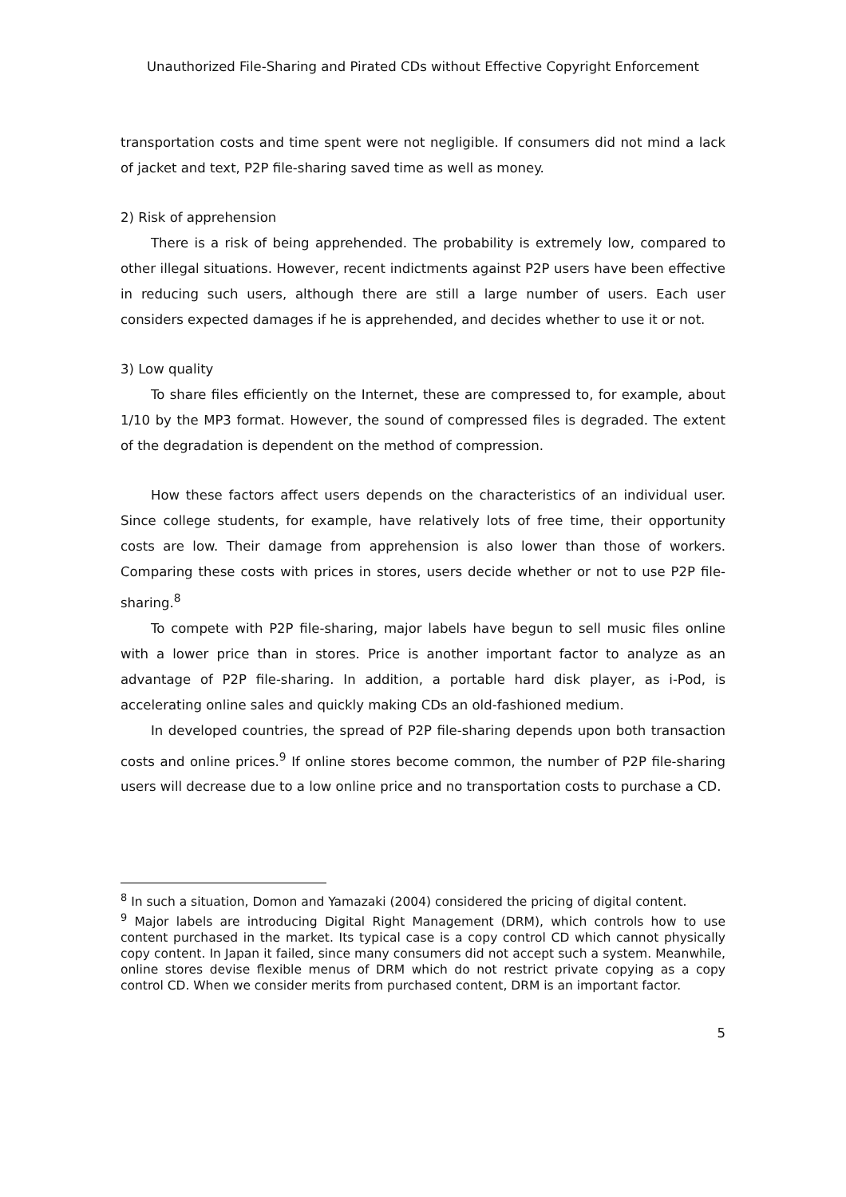Unauthorized File-Sharing and Pirated CDs without Effective Copyright Enforcement
transportation costs and time spent were not negligible. If consumers did not mind a lack of jacket and text, P2P file-sharing saved time as well as money.
2) Risk of apprehension
There is a risk of being apprehended. The probability is extremely low, compared to other illegal situations. However, recent indictments against P2P users have been effective in reducing such users, although there are still a large number of users. Each user considers expected damages if he is apprehended, and decides whether to use it or not.
3) Low quality
To share files efficiently on the Internet, these are compressed to, for example, about 1/10 by the MP3 format. However, the sound of compressed files is degraded. The extent of the degradation is dependent on the method of compression.
How these factors affect users depends on the characteristics of an individual user. Since college students, for example, have relatively lots of free time, their opportunity costs are low. Their damage from apprehension is also lower than those of workers. Comparing these costs with prices in stores, users decide whether or not to use P2P file-sharing.<sup>8</sup>
To compete with P2P file-sharing, major labels have begun to sell music files online with a lower price than in stores. Price is another important factor to analyze as an advantage of P2P file-sharing. In addition, a portable hard disk player, as i-Pod, is accelerating online sales and quickly making CDs an old-fashioned medium.
In developed countries, the spread of P2P file-sharing depends upon both transaction costs and online prices.<sup>9</sup> If online stores become common, the number of P2P file-sharing users will decrease due to a low online price and no transportation costs to purchase a CD.
<sup>8</sup> In such a situation, Domon and Yamazaki (2004) considered the pricing of digital content.
<sup>9</sup> Major labels are introducing Digital Right Management (DRM), which controls how to use content purchased in the market. Its typical case is a copy control CD which cannot physically copy content. In Japan it failed, since many consumers did not accept such a system. Meanwhile, online stores devise flexible menus of DRM which do not restrict private copying as a copy control CD. When we consider merits from purchased content, DRM is an important factor.
5